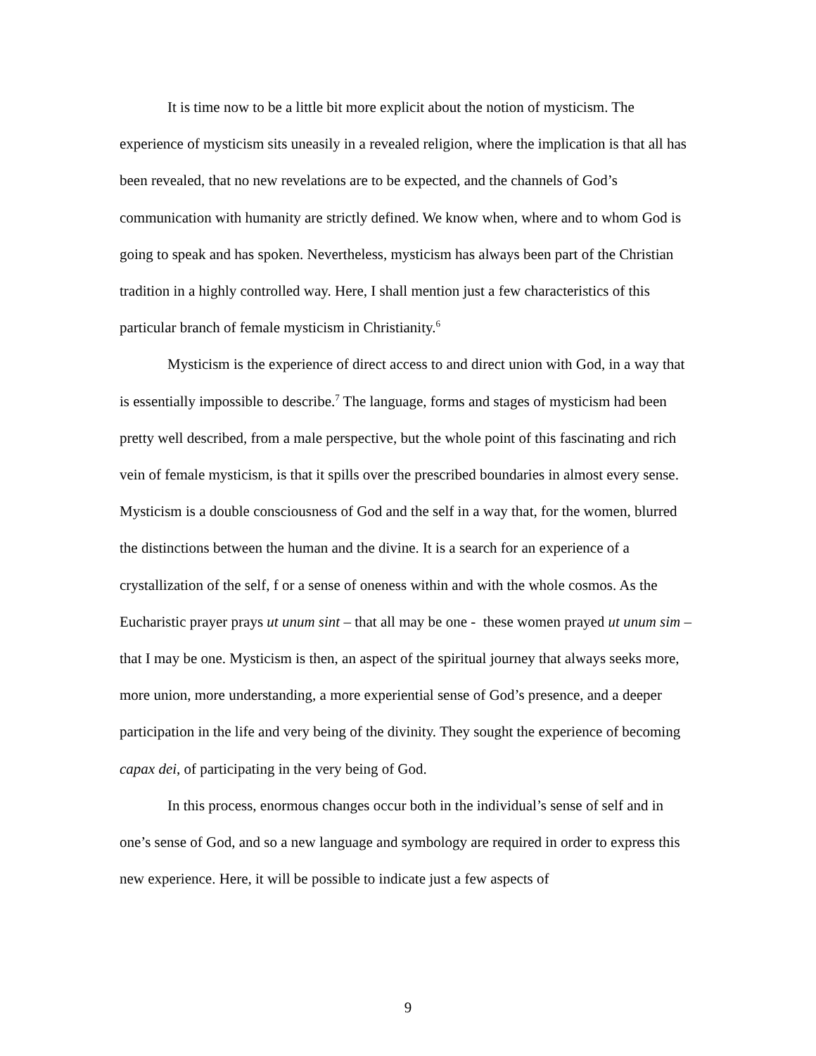It is time now to be a little bit more explicit about the notion of mysticism. The experience of mysticism sits uneasily in a revealed religion, where the implication is that all has been revealed, that no new revelations are to be expected, and the channels of God’s communication with humanity are strictly defined. We know when, where and to whom God is going to speak and has spoken. Nevertheless, mysticism has always been part of the Christian tradition in a highly controlled way. Here, I shall mention just a few characteristics of this particular branch of female mysticism in Christianity.<sup>6</sup>
Mysticism is the experience of direct access to and direct union with God, in a way that is essentially impossible to describe.<sup>7</sup> The language, forms and stages of mysticism had been pretty well described, from a male perspective, but the whole point of this fascinating and rich vein of female mysticism, is that it spills over the prescribed boundaries in almost every sense. Mysticism is a double consciousness of God and the self in a way that, for the women, blurred the distinctions between the human and the divine. It is a search for an experience of a crystallization of the self, f or a sense of oneness within and with the whole cosmos. As the Eucharistic prayer prays ut unum sint – that all may be one - these women prayed ut unum sim – that I may be one. Mysticism is then, an aspect of the spiritual journey that always seeks more, more union, more understanding, a more experiential sense of God’s presence, and a deeper participation in the life and very being of the divinity. They sought the experience of becoming capax dei, of participating in the very being of God.
In this process, enormous changes occur both in the individual’s sense of self and in one’s sense of God, and so a new language and symbology are required in order to express this new experience. Here, it will be possible to indicate just a few aspects of
9